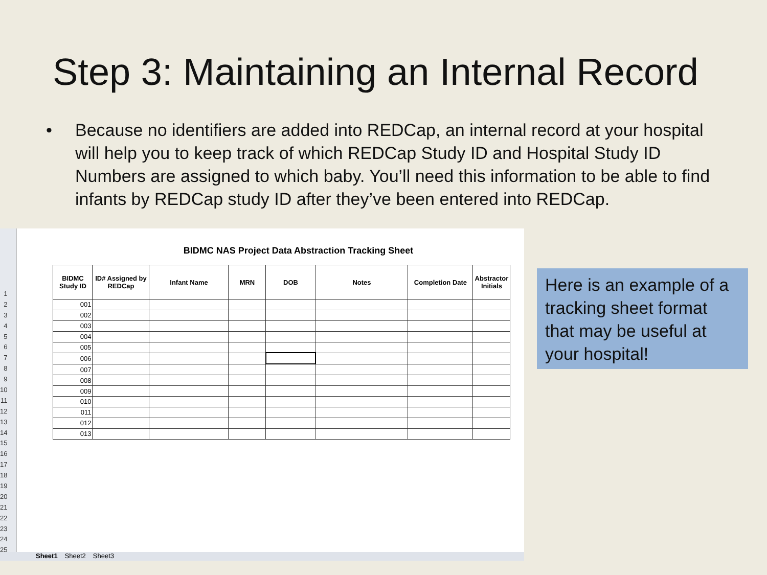Step 3: Maintaining an Internal Record
• Because no identifiers are added into REDCap, an internal record at your hospital will help you to keep track of which REDCap Study ID and Hospital Study ID Numbers are assigned to which baby. You’ll need this information to be able to find infants by REDCap study ID after they’ve been entered into REDCap.
1
2
3
4
5
6
7
8
9
10
11
12
13
14
15
16
17
18
19
20
21
22
23
24
25
BIDMC NAS Project Data Abstraction Tracking Sheet
| BIDMC Study ID | ID# Assigned by REDCap | Infant Name | MRN | DOB | Notes | Completion Date | Abstractor Initials |
| --- | --- | --- | --- | --- | --- | --- | --- |
| 001 | | | | | | | |
| 002 | | | | | | | |
| 003 | | | | | | | |
| 004 | | | | | | | |
| 005 | | | | | | | |
| 006 | | | | | | | |
| 007 | | | | | | | |
| 008 | | | | | | | |
| 009 | | | | | | | |
| 010 | | | | | | | |
| 011 | | | | | | | |
| 012 | | | | | | | |
| 013 | | | | | | | |
Sheet1 Sheet2 Sheet3
Here is an example of a tracking sheet format that may be useful at your hospital!